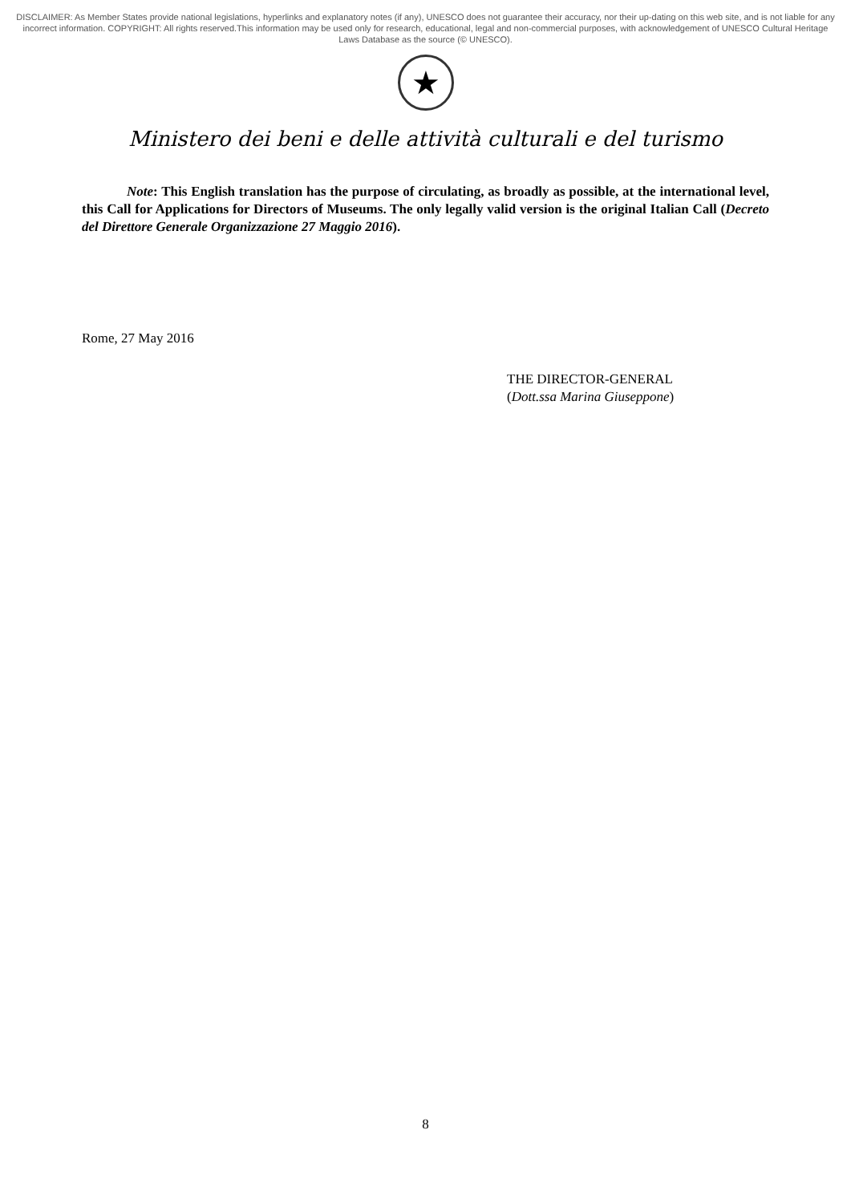DISCLAIMER: As Member States provide national legislations, hyperlinks and explanatory notes (if any), UNESCO does not guarantee their accuracy, nor their up-dating on this web site, and is not liable for any incorrect information. COPYRIGHT: All rights reserved.This information may be used only for research, educational, legal and non-commercial purposes, with acknowledgement of UNESCO Cultural Heritage Laws Database as the source (© UNESCO).
★
Ministero dei beni e delle attività culturali e del turismo
Note: This English translation has the purpose of circulating, as broadly as possible, at the international level, this Call for Applications for Directors of Museums. The only legally valid version is the original Italian Call (Decreto del Direttore Generale Organizzazione 27 Maggio 2016).
Rome, 27 May 2016
THE DIRECTOR-GENERAL
(Dott.ssa Marina Giuseppone)
8